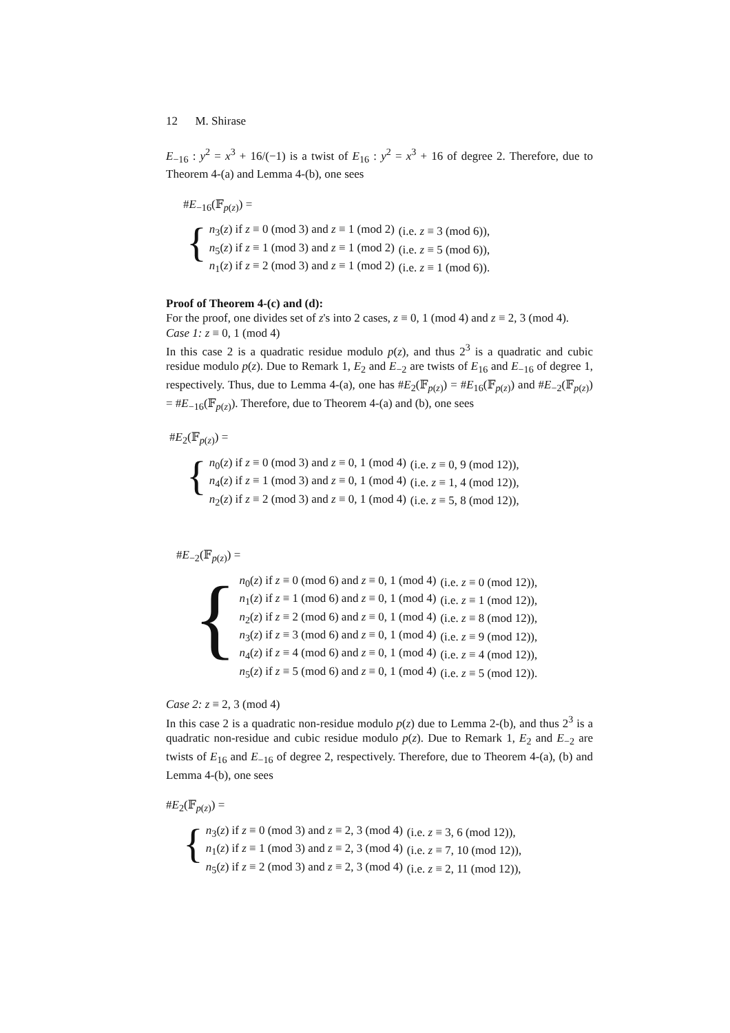12 M. Shirase
E<sub>−16</sub> : y<sup>2</sup> = x<sup>3</sup> + 16/(−1) is a twist of E<sub>16</sub> : y<sup>2</sup> = x<sup>3</sup> + 16 of degree 2. Therefore, due to Theorem 4-(a) and Lemma 4-(b), one sees
#E<sub>−16</sub>(𝔽<sub>p(z)</sub>) =
{
| n<sub>3</sub>( z ) if z ≡ 0 (mod 3) and z ≡ 1 (mod 2) | (i.e. z ≡ 3 (mod 6)), |
| n<sub>5</sub>( z ) if z ≡ 1 (mod 3) and z ≡ 1 (mod 2) | (i.e. z ≡ 5 (mod 6)), |
| n<sub>1</sub>( z ) if z ≡ 2 (mod 3) and z ≡ 1 (mod 2) | (i.e. z ≡ 1 (mod 6)). |
Proof of Theorem 4-(c) and (d):
For the proof, one divides set of z's into 2 cases, z ≡ 0, 1 (mod 4) and z ≡ 2, 3 (mod 4).
Case 1: z ≡ 0, 1 (mod 4)
In this case 2 is a quadratic residue modulo p(z), and thus 2<sup>3</sup> is a quadratic and cubic residue modulo p(z). Due to Remark 1, E<sub>2</sub> and E<sub>−2</sub> are twists of E<sub>16</sub> and E<sub>−16</sub> of degree 1, respectively. Thus, due to Lemma 4-(a), one has #E<sub>2</sub>(𝔽<sub>p(z)</sub>) = #E<sub>16</sub>(𝔽<sub>p(z)</sub>) and #E<sub>−2</sub>(𝔽<sub>p(z)</sub>) = #E<sub>−16</sub>(𝔽<sub>p(z)</sub>). Therefore, due to Theorem 4-(a) and (b), one sees
#E<sub>2</sub>(𝔽<sub>p(z)</sub>) =
{
| n<sub>0</sub>( z ) if z ≡ 0 (mod 3) and z ≡ 0, 1 (mod 4) | (i.e. z ≡ 0, 9 (mod 12)), |
| n<sub>4</sub>( z ) if z ≡ 1 (mod 3) and z ≡ 0, 1 (mod 4) | (i.e. z ≡ 1, 4 (mod 12)), |
| n<sub>2</sub>( z ) if z ≡ 2 (mod 3) and z ≡ 0, 1 (mod 4) | (i.e. z ≡ 5, 8 (mod 12)), |
#E<sub>−2</sub>(𝔽<sub>p(z)</sub>) =
{
| n<sub>0</sub>( z ) if z ≡ 0 (mod 6) and z ≡ 0, 1 (mod 4) | (i.e. z ≡ 0 (mod 12)), |
| n<sub>1</sub>( z ) if z ≡ 1 (mod 6) and z ≡ 0, 1 (mod 4) | (i.e. z ≡ 1 (mod 12)), |
| n<sub>2</sub>( z ) if z ≡ 2 (mod 6) and z ≡ 0, 1 (mod 4) | (i.e. z ≡ 8 (mod 12)), |
| n<sub>3</sub>( z ) if z ≡ 3 (mod 6) and z ≡ 0, 1 (mod 4) | (i.e. z ≡ 9 (mod 12)), |
| n<sub>4</sub>( z ) if z ≡ 4 (mod 6) and z ≡ 0, 1 (mod 4) | (i.e. z ≡ 4 (mod 12)), |
| n<sub>5</sub>( z ) if z ≡ 5 (mod 6) and z ≡ 0, 1 (mod 4) | (i.e. z ≡ 5 (mod 12)). |
Case 2: z ≡ 2, 3 (mod 4)
In this case 2 is a quadratic non-residue modulo p(z) due to Lemma 2-(b), and thus 2<sup>3</sup> is a quadratic non-residue and cubic residue modulo p(z). Due to Remark 1, E<sub>2</sub> and E<sub>−2</sub> are twists of E<sub>16</sub> and E<sub>−16</sub> of degree 2, respectively. Therefore, due to Theorem 4-(a), (b) and Lemma 4-(b), one sees
#E<sub>2</sub>(𝔽<sub>p(z)</sub>) =
{
| n<sub>3</sub>( z ) if z ≡ 0 (mod 3) and z ≡ 2, 3 (mod 4) | (i.e. z ≡ 3, 6 (mod 12)), |
| n<sub>1</sub>( z ) if z ≡ 1 (mod 3) and z ≡ 2, 3 (mod 4) | (i.e. z ≡ 7, 10 (mod 12)), |
| n<sub>5</sub>( z ) if z ≡ 2 (mod 3) and z ≡ 2, 3 (mod 4) | (i.e. z ≡ 2, 11 (mod 12)), |